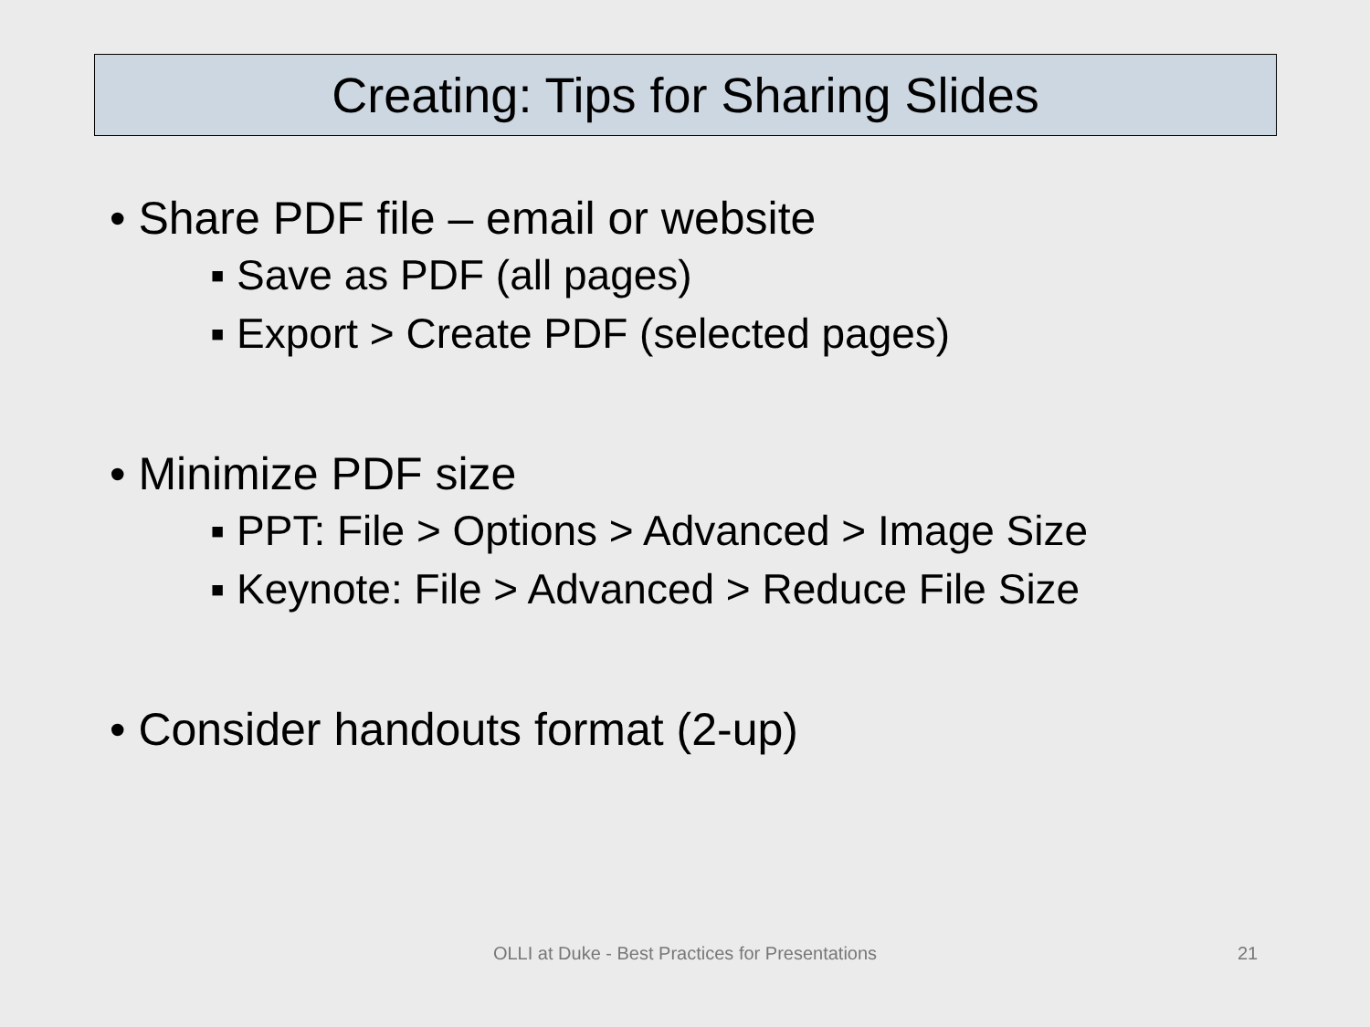Creating: Tips for Sharing Slides
• Share PDF file – email or website
▪ Save as PDF (all pages)
▪ Export > Create PDF (selected pages)
• Minimize PDF size
▪ PPT: File > Options > Advanced > Image Size
▪ Keynote: File > Advanced > Reduce File Size
• Consider handouts format (2-up)
OLLI at Duke - Best Practices for Presentations 21